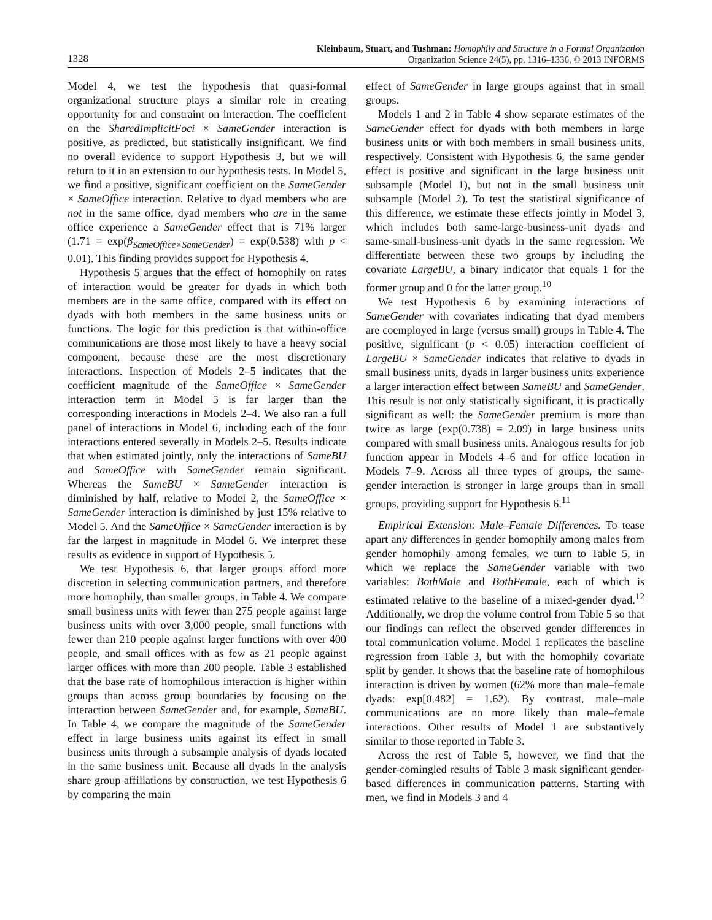1328 Kleinbaum, Stuart, and Tushman: Homophily and Structure in a Formal Organization
Organization Science 24(5), pp. 1316–1336, © 2013 INFORMS
Model 4, we test the hypothesis that quasi-formal organizational structure plays a similar role in creating opportunity for and constraint on interaction. The coefficient on the SharedImplicitFoci × SameGender interaction is positive, as predicted, but statistically insignificant. We find no overall evidence to support Hypothesis 3, but we will return to it in an extension to our hypothesis tests. In Model 5, we find a positive, significant coefficient on the SameGender × SameOffice interaction. Relative to dyad members who are not in the same office, dyad members who are in the same office experience a SameGender effect that is 71% larger (1.71 = exp(β<sub>SameOffice×SameGender</sub>) = exp(0.538) with p < 0.01). This finding provides support for Hypothesis 4.
Hypothesis 5 argues that the effect of homophily on rates of interaction would be greater for dyads in which both members are in the same office, compared with its effect on dyads with both members in the same business units or functions. The logic for this prediction is that within-office communications are those most likely to have a heavy social component, because these are the most discretionary interactions. Inspection of Models 2–5 indicates that the coefficient magnitude of the SameOffice × SameGender interaction term in Model 5 is far larger than the corresponding interactions in Models 2–4. We also ran a full panel of interactions in Model 6, including each of the four interactions entered severally in Models 2–5. Results indicate that when estimated jointly, only the interactions of SameBU and SameOffice with SameGender remain significant. Whereas the SameBU × SameGender interaction is diminished by half, relative to Model 2, the SameOffice × SameGender interaction is diminished by just 15% relative to Model 5. And the SameOffice × SameGender interaction is by far the largest in magnitude in Model 6. We interpret these results as evidence in support of Hypothesis 5.
We test Hypothesis 6, that larger groups afford more discretion in selecting communication partners, and therefore more homophily, than smaller groups, in Table 4. We compare small business units with fewer than 275 people against large business units with over 3,000 people, small functions with fewer than 210 people against larger functions with over 400 people, and small offices with as few as 21 people against larger offices with more than 200 people. Table 3 established that the base rate of homophilous interaction is higher within groups than across group boundaries by focusing on the interaction between SameGender and, for example, SameBU. In Table 4, we compare the magnitude of the SameGender effect in large business units against its effect in small business units through a subsample analysis of dyads located in the same business unit. Because all dyads in the analysis share group affiliations by construction, we test Hypothesis 6 by comparing the main
effect of SameGender in large groups against that in small groups.
Models 1 and 2 in Table 4 show separate estimates of the SameGender effect for dyads with both members in large business units or with both members in small business units, respectively. Consistent with Hypothesis 6, the same gender effect is positive and significant in the large business unit subsample (Model 1), but not in the small business unit subsample (Model 2). To test the statistical significance of this difference, we estimate these effects jointly in Model 3, which includes both same-large-business-unit dyads and same-small-business-unit dyads in the same regression. We differentiate between these two groups by including the covariate LargeBU, a binary indicator that equals 1 for the former group and 0 for the latter group.<sup>10</sup>
We test Hypothesis 6 by examining interactions of SameGender with covariates indicating that dyad members are coemployed in large (versus small) groups in Table 4. The positive, significant (p < 0.05) interaction coefficient of LargeBU × SameGender indicates that relative to dyads in small business units, dyads in larger business units experience a larger interaction effect between SameBU and SameGender. This result is not only statistically significant, it is practically significant as well: the SameGender premium is more than twice as large (exp(0.738) = 2.09) in large business units compared with small business units. Analogous results for job function appear in Models 4–6 and for office location in Models 7–9. Across all three types of groups, the same-gender interaction is stronger in large groups than in small groups, providing support for Hypothesis 6.<sup>11</sup>
Empirical Extension: Male–Female Differences. To tease apart any differences in gender homophily among males from gender homophily among females, we turn to Table 5, in which we replace the SameGender variable with two variables: BothMale and BothFemale, each of which is estimated relative to the baseline of a mixed-gender dyad.<sup>12</sup> Additionally, we drop the volume control from Table 5 so that our findings can reflect the observed gender differences in total communication volume. Model 1 replicates the baseline regression from Table 3, but with the homophily covariate split by gender. It shows that the baseline rate of homophilous interaction is driven by women (62% more than male–female dyads: exp[0.482] = 1.62). By contrast, male–male communications are no more likely than male–female interactions. Other results of Model 1 are substantively similar to those reported in Table 3.
Across the rest of Table 5, however, we find that the gender-comingled results of Table 3 mask significant gender-based differences in communication patterns. Starting with men, we find in Models 3 and 4